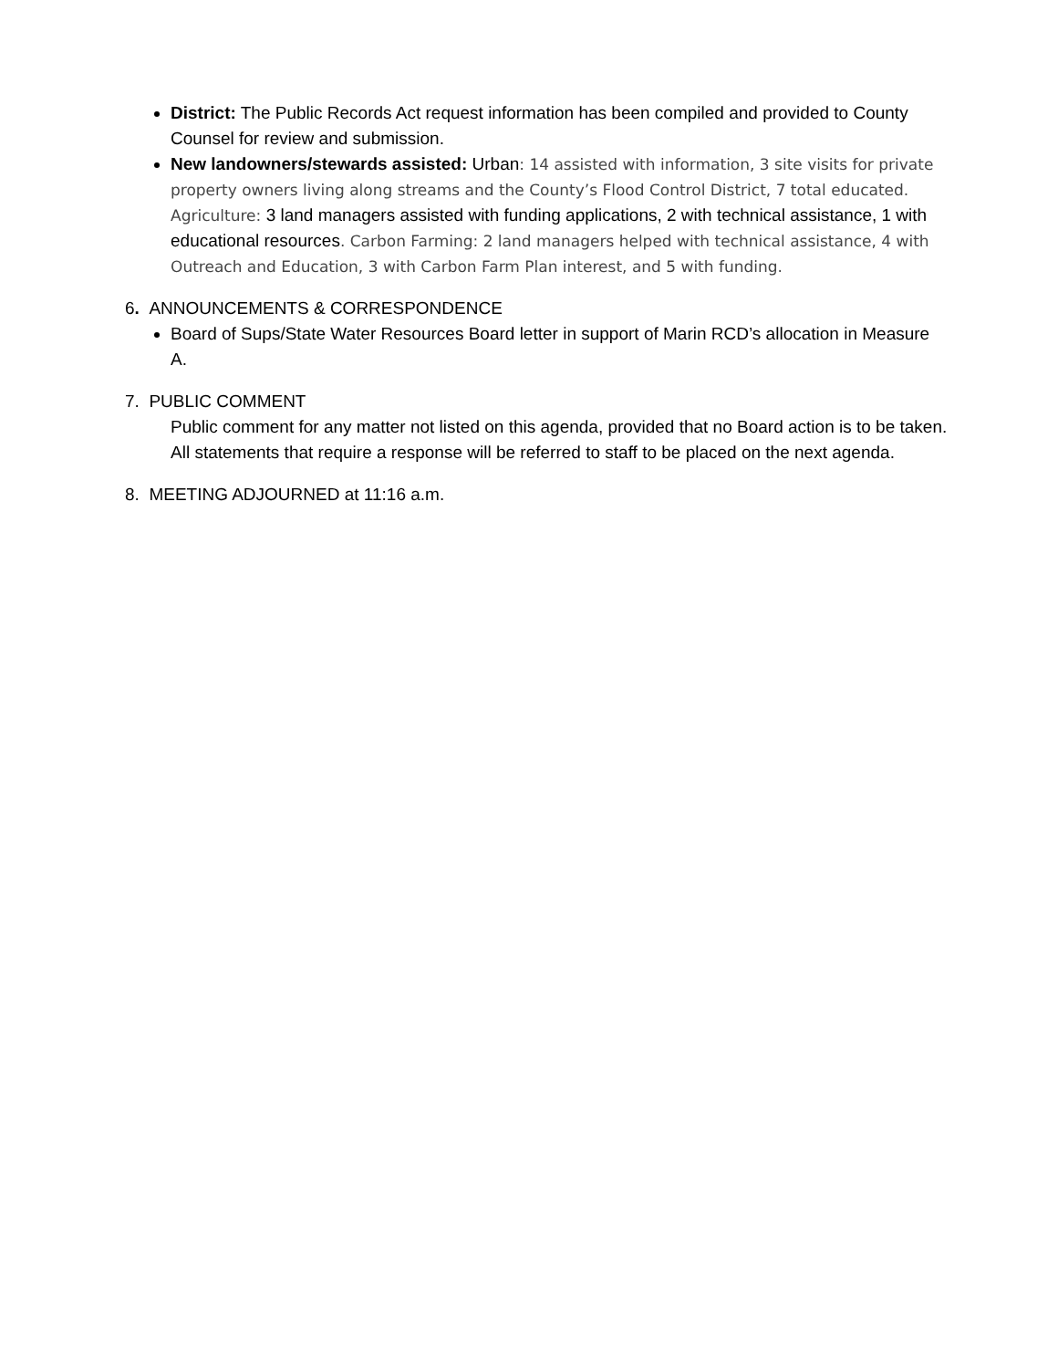District: The Public Records Act request information has been compiled and provided to County Counsel for review and submission.
New landowners/stewards assisted: Urban: 14 assisted with information, 3 site visits for private property owners living along streams and the County’s Flood Control District, 7 total educated. Agriculture: 3 land managers assisted with funding applications, 2 with technical assistance, 1 with educational resources. Carbon Farming: 2 land managers helped with technical assistance, 4 with Outreach and Education, 3 with Carbon Farm Plan interest, and 5 with funding.
6. ANNOUNCEMENTS & CORRESPONDENCE
Board of Sups/State Water Resources Board letter in support of Marin RCD’s allocation in Measure A.
7. PUBLIC COMMENT
Public comment for any matter not listed on this agenda, provided that no Board action is to be taken. All statements that require a response will be referred to staff to be placed on the next agenda.
8. MEETING ADJOURNED at 11:16 a.m.